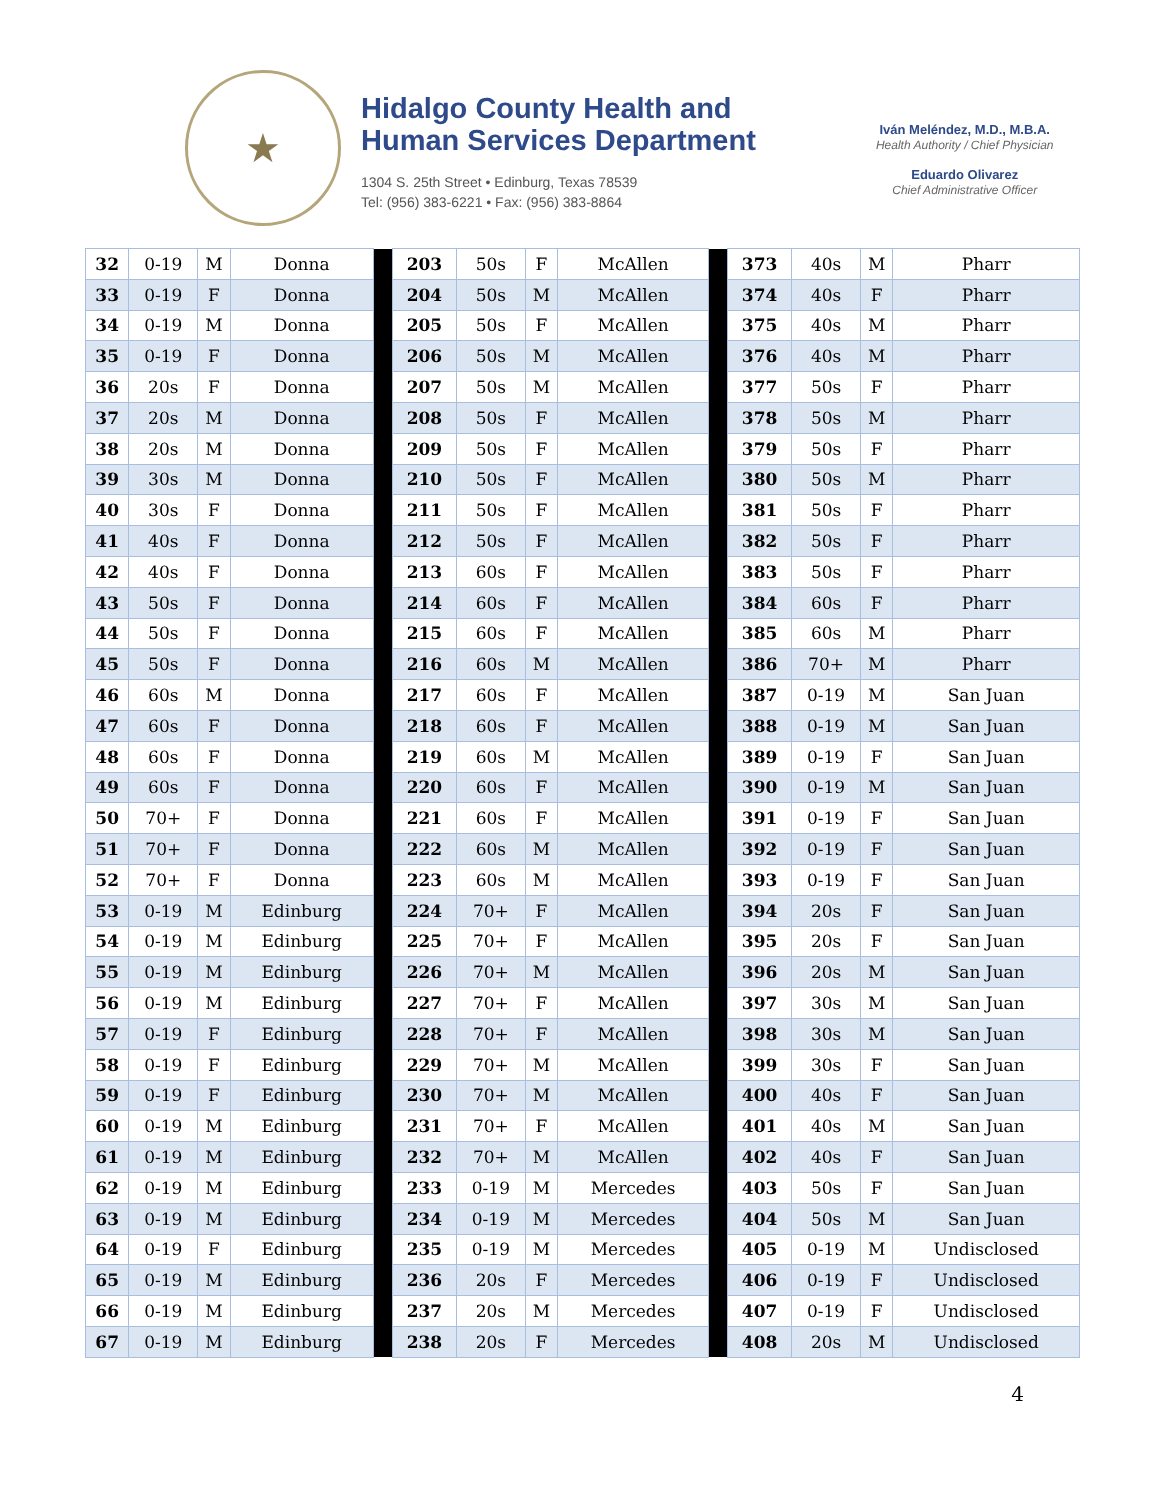★
Hidalgo County Health and
Human Services Department
1304 S. 25th Street • Edinburg, Texas 78539
Tel: (956) 383-6221 • Fax: (956) 383-8864
Iván Meléndez, M.D., M.B.A.
Health Authority / Chief Physician
Eduardo Olivarez
Chief Administrative Officer
| 32 | 0-19 | M | Donna | | 203 | 50s | F | McAllen | | 373 | 40s | M | Pharr |
| 33 | 0-19 | F | Donna | | 204 | 50s | M | McAllen | | 374 | 40s | F | Pharr |
| 34 | 0-19 | M | Donna | | 205 | 50s | F | McAllen | | 375 | 40s | M | Pharr |
| 35 | 0-19 | F | Donna | | 206 | 50s | M | McAllen | | 376 | 40s | M | Pharr |
| 36 | 20s | F | Donna | | 207 | 50s | M | McAllen | | 377 | 50s | F | Pharr |
| 37 | 20s | M | Donna | | 208 | 50s | F | McAllen | | 378 | 50s | M | Pharr |
| 38 | 20s | M | Donna | | 209 | 50s | F | McAllen | | 379 | 50s | F | Pharr |
| 39 | 30s | M | Donna | | 210 | 50s | F | McAllen | | 380 | 50s | M | Pharr |
| 40 | 30s | F | Donna | | 211 | 50s | F | McAllen | | 381 | 50s | F | Pharr |
| 41 | 40s | F | Donna | | 212 | 50s | F | McAllen | | 382 | 50s | F | Pharr |
| 42 | 40s | F | Donna | | 213 | 60s | F | McAllen | | 383 | 50s | F | Pharr |
| 43 | 50s | F | Donna | | 214 | 60s | F | McAllen | | 384 | 60s | F | Pharr |
| 44 | 50s | F | Donna | | 215 | 60s | F | McAllen | | 385 | 60s | M | Pharr |
| 45 | 50s | F | Donna | | 216 | 60s | M | McAllen | | 386 | 70+ | M | Pharr |
| 46 | 60s | M | Donna | | 217 | 60s | F | McAllen | | 387 | 0-19 | M | San Juan |
| 47 | 60s | F | Donna | | 218 | 60s | F | McAllen | | 388 | 0-19 | M | San Juan |
| 48 | 60s | F | Donna | | 219 | 60s | M | McAllen | | 389 | 0-19 | F | San Juan |
| 49 | 60s | F | Donna | | 220 | 60s | F | McAllen | | 390 | 0-19 | M | San Juan |
| 50 | 70+ | F | Donna | | 221 | 60s | F | McAllen | | 391 | 0-19 | F | San Juan |
| 51 | 70+ | F | Donna | | 222 | 60s | M | McAllen | | 392 | 0-19 | F | San Juan |
| 52 | 70+ | F | Donna | | 223 | 60s | M | McAllen | | 393 | 0-19 | F | San Juan |
| 53 | 0-19 | M | Edinburg | | 224 | 70+ | F | McAllen | | 394 | 20s | F | San Juan |
| 54 | 0-19 | M | Edinburg | | 225 | 70+ | F | McAllen | | 395 | 20s | F | San Juan |
| 55 | 0-19 | M | Edinburg | | 226 | 70+ | M | McAllen | | 396 | 20s | M | San Juan |
| 56 | 0-19 | M | Edinburg | | 227 | 70+ | F | McAllen | | 397 | 30s | M | San Juan |
| 57 | 0-19 | F | Edinburg | | 228 | 70+ | F | McAllen | | 398 | 30s | M | San Juan |
| 58 | 0-19 | F | Edinburg | | 229 | 70+ | M | McAllen | | 399 | 30s | F | San Juan |
| 59 | 0-19 | F | Edinburg | | 230 | 70+ | M | McAllen | | 400 | 40s | F | San Juan |
| 60 | 0-19 | M | Edinburg | | 231 | 70+ | F | McAllen | | 401 | 40s | M | San Juan |
| 61 | 0-19 | M | Edinburg | | 232 | 70+ | M | McAllen | | 402 | 40s | F | San Juan |
| 62 | 0-19 | M | Edinburg | | 233 | 0-19 | M | Mercedes | | 403 | 50s | F | San Juan |
| 63 | 0-19 | M | Edinburg | | 234 | 0-19 | M | Mercedes | | 404 | 50s | M | San Juan |
| 64 | 0-19 | F | Edinburg | | 235 | 0-19 | M | Mercedes | | 405 | 0-19 | M | Undisclosed |
| 65 | 0-19 | M | Edinburg | | 236 | 20s | F | Mercedes | | 406 | 0-19 | F | Undisclosed |
| 66 | 0-19 | M | Edinburg | | 237 | 20s | M | Mercedes | | 407 | 0-19 | F | Undisclosed |
| 67 | 0-19 | M | Edinburg | | 238 | 20s | F | Mercedes | | 408 | 20s | M | Undisclosed |
4